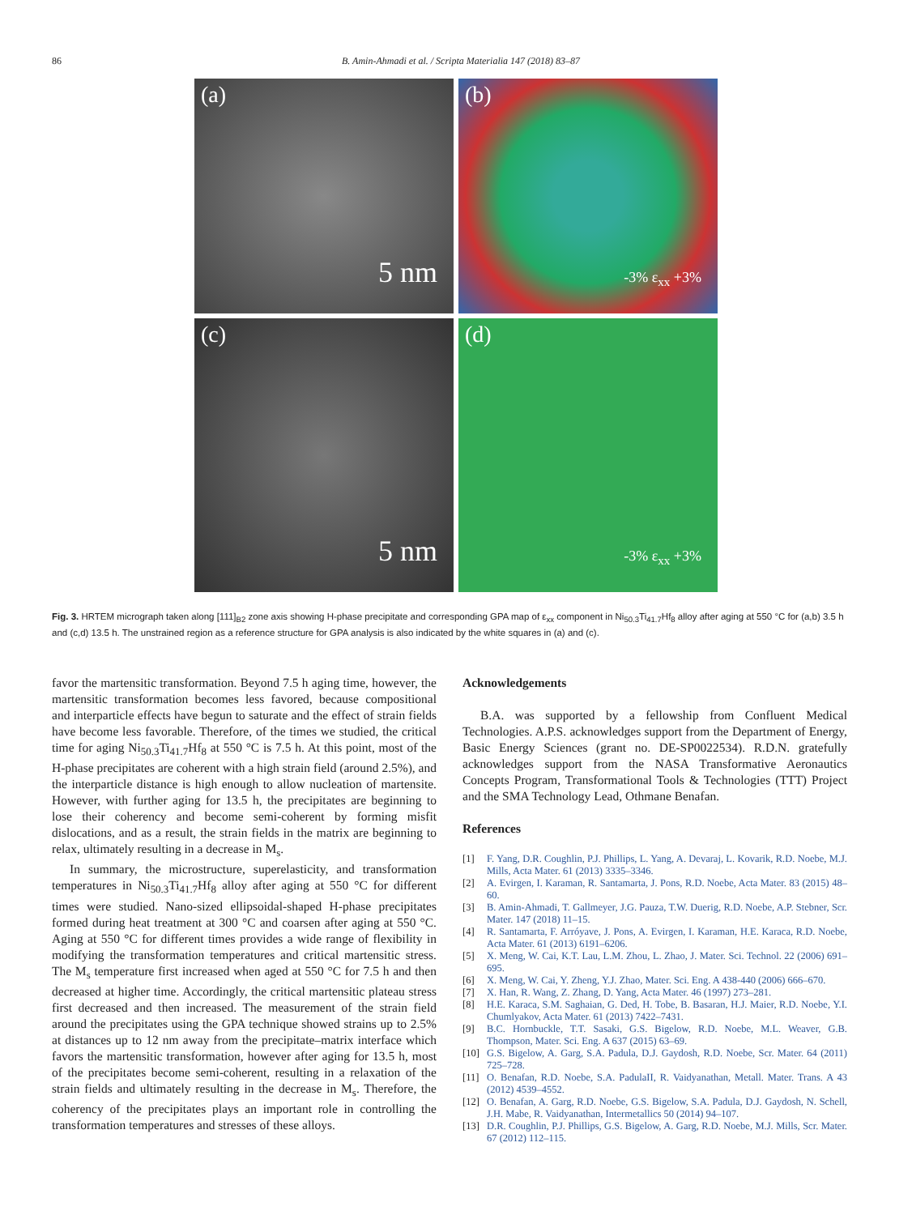86 B. Amin-Ahmadi et al. / Scripta Materialia 147 (2018) 83–87
(a)
5 nm
(b)
-3% ε<sub>xx</sub> +3%
(c)
5 nm
(d)
-3% ε<sub>xx</sub> +3%
Fig. 3. HRTEM micrograph taken along [111]<sub>B2</sub> zone axis showing H-phase precipitate and corresponding GPA map of ε<sub>xx</sub> component in Ni<sub>50.3</sub>Ti<sub>41.7</sub>Hf<sub>8</sub> alloy after aging at 550 °C for (a,b) 3.5 h and (c,d) 13.5 h. The unstrained region as a reference structure for GPA analysis is also indicated by the white squares in (a) and (c).
favor the martensitic transformation. Beyond 7.5 h aging time, however, the martensitic transformation becomes less favored, because compositional and interparticle effects have begun to saturate and the effect of strain fields have become less favorable. Therefore, of the times we studied, the critical time for aging Ni<sub>50.3</sub>Ti<sub>41.7</sub>Hf<sub>8</sub> at 550 °C is 7.5 h. At this point, most of the H-phase precipitates are coherent with a high strain field (around 2.5%), and the interparticle distance is high enough to allow nucleation of martensite. However, with further aging for 13.5 h, the precipitates are beginning to lose their coherency and become semi-coherent by forming misfit dislocations, and as a result, the strain fields in the matrix are beginning to relax, ultimately resulting in a decrease in M<sub>s</sub>.
In summary, the microstructure, superelasticity, and transformation temperatures in Ni<sub>50.3</sub>Ti<sub>41.7</sub>Hf<sub>8</sub> alloy after aging at 550 °C for different times were studied. Nano-sized ellipsoidal-shaped H-phase precipitates formed during heat treatment at 300 °C and coarsen after aging at 550 °C. Aging at 550 °C for different times provides a wide range of flexibility in modifying the transformation temperatures and critical martensitic stress. The M<sub>s</sub> temperature first increased when aged at 550 °C for 7.5 h and then decreased at higher time. Accordingly, the critical martensitic plateau stress first decreased and then increased. The measurement of the strain field around the precipitates using the GPA technique showed strains up to 2.5% at distances up to 12 nm away from the precipitate–matrix interface which favors the martensitic transformation, however after aging for 13.5 h, most of the precipitates become semi-coherent, resulting in a relaxation of the strain fields and ultimately resulting in the decrease in M<sub>s</sub>. Therefore, the coherency of the precipitates plays an important role in controlling the transformation temperatures and stresses of these alloys.
Acknowledgements
B.A. was supported by a fellowship from Confluent Medical Technologies. A.P.S. acknowledges support from the Department of Energy, Basic Energy Sciences (grant no. DE-SP0022534). R.D.N. gratefully acknowledges support from the NASA Transformative Aeronautics Concepts Program, Transformational Tools & Technologies (TTT) Project and the SMA Technology Lead, Othmane Benafan.
References
[1] F. Yang, D.R. Coughlin, P.J. Phillips, L. Yang, A. Devaraj, L. Kovarik, R.D. Noebe, M.J. Mills, Acta Mater. 61 (2013) 3335–3346.
[2] A. Evirgen, I. Karaman, R. Santamarta, J. Pons, R.D. Noebe, Acta Mater. 83 (2015) 48–60.
[3] B. Amin-Ahmadi, T. Gallmeyer, J.G. Pauza, T.W. Duerig, R.D. Noebe, A.P. Stebner, Scr. Mater. 147 (2018) 11–15.
[4] R. Santamarta, F. Arróyave, J. Pons, A. Evirgen, I. Karaman, H.E. Karaca, R.D. Noebe, Acta Mater. 61 (2013) 6191–6206.
[5] X. Meng, W. Cai, K.T. Lau, L.M. Zhou, L. Zhao, J. Mater. Sci. Technol. 22 (2006) 691–695.
[6] X. Meng, W. Cai, Y. Zheng, Y.J. Zhao, Mater. Sci. Eng. A 438-440 (2006) 666–670.
[7] X. Han, R. Wang, Z. Zhang, D. Yang, Acta Mater. 46 (1997) 273–281.
[8] H.E. Karaca, S.M. Saghaian, G. Ded, H. Tobe, B. Basaran, H.J. Maier, R.D. Noebe, Y.I. Chumlyakov, Acta Mater. 61 (2013) 7422–7431.
[9] B.C. Hornbuckle, T.T. Sasaki, G.S. Bigelow, R.D. Noebe, M.L. Weaver, G.B. Thompson, Mater. Sci. Eng. A 637 (2015) 63–69.
[10] G.S. Bigelow, A. Garg, S.A. Padula, D.J. Gaydosh, R.D. Noebe, Scr. Mater. 64 (2011) 725–728.
[11] O. Benafan, R.D. Noebe, S.A. PadulaII, R. Vaidyanathan, Metall. Mater. Trans. A 43 (2012) 4539–4552.
[12] O. Benafan, A. Garg, R.D. Noebe, G.S. Bigelow, S.A. Padula, D.J. Gaydosh, N. Schell, J.H. Mabe, R. Vaidyanathan, Intermetallics 50 (2014) 94–107.
[13] D.R. Coughlin, P.J. Phillips, G.S. Bigelow, A. Garg, R.D. Noebe, M.J. Mills, Scr. Mater. 67 (2012) 112–115.